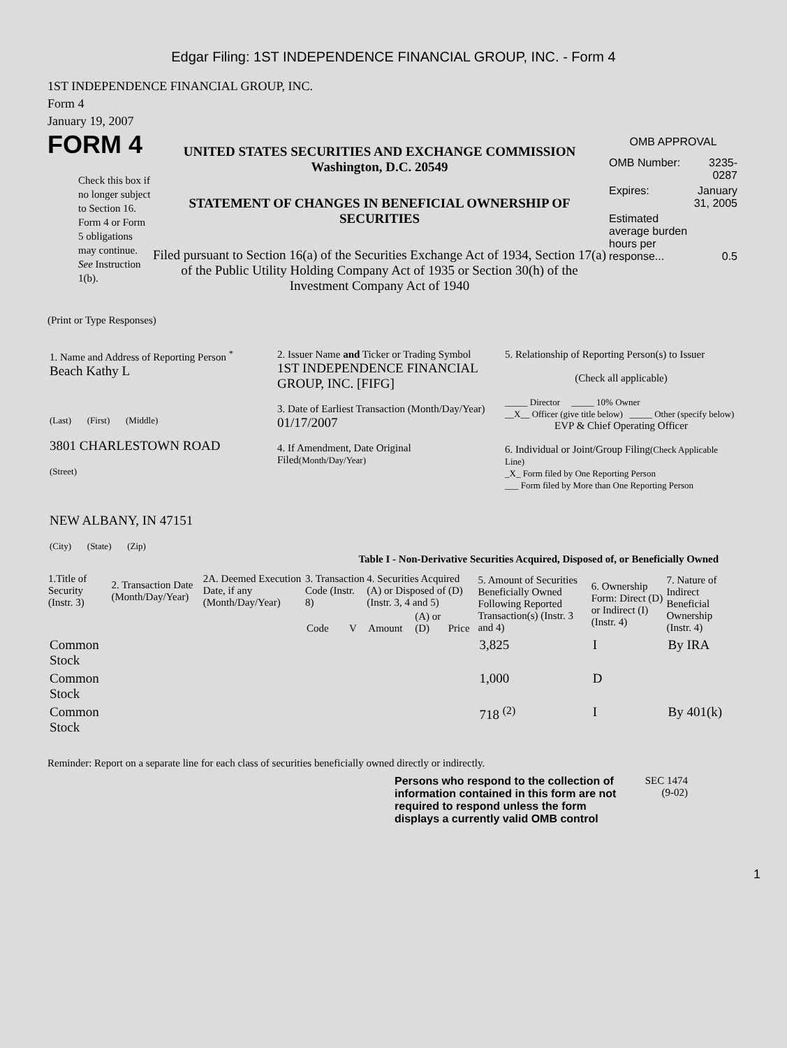Edgar Filing: 1ST INDEPENDENCE FINANCIAL GROUP, INC. - Form 4
1ST INDEPENDENCE FINANCIAL GROUP, INC.
Form 4
January 19, 2007
FORM 4
Check this box if no longer subject to Section 16. Form 4 or Form 5 obligations may continue. See Instruction 1(b).
UNITED STATES SECURITIES AND EXCHANGE COMMISSION
Washington, D.C. 20549
STATEMENT OF CHANGES IN BENEFICIAL OWNERSHIP OF SECURITIES
Filed pursuant to Section 16(a) of the Securities Exchange Act of 1934, Section 17(a) of the Public Utility Holding Company Act of 1935 or Section 30(h) of the Investment Company Act of 1940
OMB APPROVAL
| OMB Number: | 3235-0287 |
| Expires: | January 31, 2005 |
| Estimated average burden hours per response... | 0.5 |
(Print or Type Responses)
| 1. Name and Address of Reporting Person <sup>*</sup> Beach Kathy L (Last) (First) (Middle) 3801 CHARLESTOWN ROAD (Street) NEW ALBANY, IN 47151 (City) (State) (Zip) | 2. Issuer Name and Ticker or Trading Symbol 1ST INDEPENDENCE FINANCIAL GROUP, INC. [FIFG] 3. Date of Earliest Transaction (Month/Day/Year) 01/17/2007 4. If Amendment, Date Original Filed (Month/Day/Year) | 5. Relationship of Reporting Person(s) to Issuer (Check all applicable) _____ Director _____ 10% Owner __X__ Officer (give title below) _____ Other (specify below) EVP & Chief Operating Officer 6. Individual or Joint/Group Filing (Check Applicable Line) _X_ Form filed by One Reporting Person ___ Form filed by More than One Reporting Person |
Table I - Non-Derivative Securities Acquired, Disposed of, or Beneficially Owned
| 1.Title of Security (Instr. 3) | 2. Transaction Date (Month/Day/Year) | 2A. Deemed Execution Date, if any (Month/Day/Year) | 3. Transaction Code (Instr. 8) | | 4. Securities Acquired (A) or Disposed of (D) (Instr. 3, 4 and 5) | | | 5. Amount of Securities Beneficially Owned Following Reported Transaction(s) (Instr. 3 and 4) | 6. Ownership Form: Direct (D) or Indirect (I) (Instr. 4) | 7. Nature of Indirect Beneficial Ownership (Instr. 4) |
| --- | --- | --- | --- | --- | --- | --- | --- | --- | --- | --- |
| | | | Code | V | Amount | (A) or (D) | Price | | | |
| Common Stock | | | | | | | | 3,825 | I | By IRA |
| Common Stock | | | | | | | | 1,000 | D | |
| Common Stock | | | | | | | | 718 <sup>(2)</sup> | I | By 401(k) |
Reminder: Report on a separate line for each class of securities beneficially owned directly or indirectly.
Persons who respond to the collection of information contained in this form are not required to respond unless the form displays a currently valid OMB control
SEC 1474
(9-02)
1